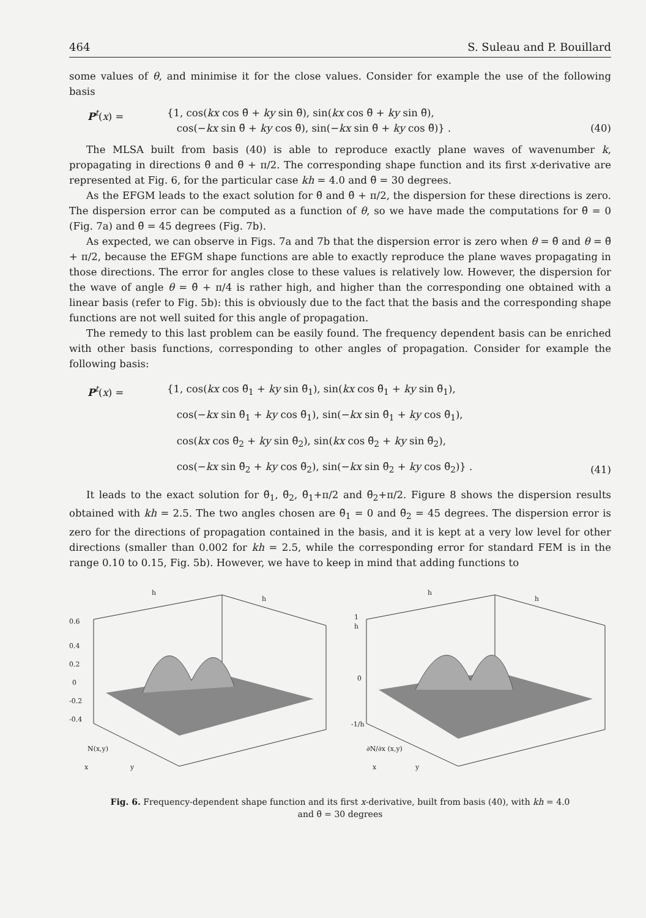464 S. Suleau and P. Bouillard
some values of θ, and minimise it for the close values. Consider for example the use of the following basis
P<sup>t</sup>(x) = {1, cos(kx cos θ̃ + ky sin θ̃), sin(kx cos θ̃ + ky sin θ̃),
cos(−kx sin θ̃ + ky cos θ̃), sin(−kx sin θ̃ + ky cos θ̃)} .
(40)
The MLSA built from basis (40) is able to reproduce exactly plane waves of wavenumber k, propagating in directions θ̃ and θ̃ + π/2. The corresponding shape function and its first x-derivative are represented at Fig. 6, for the particular case kh = 4.0 and θ̃ = 30 degrees.
As the EFGM leads to the exact solution for θ̃ and θ̃ + π/2, the dispersion for these directions is zero. The dispersion error can be computed as a function of θ, so we have made the computations for θ̃ = 0 (Fig. 7a) and θ̃ = 45 degrees (Fig. 7b).
As expected, we can observe in Figs. 7a and 7b that the dispersion error is zero when θ = θ̃ and θ = θ̃ + π/2, because the EFGM shape functions are able to exactly reproduce the plane waves propagating in those directions. The error for angles close to these values is relatively low. However, the dispersion for the wave of angle θ = θ̃ + π/4 is rather high, and higher than the corresponding one obtained with a linear basis (refer to Fig. 5b): this is obviously due to the fact that the basis and the corresponding shape functions are not well suited for this angle of propagation.
The remedy to this last problem can be easily found. The frequency dependent basis can be enriched with other basis functions, corresponding to other angles of propagation. Consider for example the following basis:
P<sup>t</sup>(x) = {1, cos(kx cos θ̃<sub>1</sub> + ky sin θ̃<sub>1</sub>), sin(kx cos θ̃<sub>1</sub> + ky sin θ̃<sub>1</sub>),
cos(−kx sin θ̃<sub>1</sub> + ky cos θ̃<sub>1</sub>), sin(−kx sin θ̃<sub>1</sub> + ky cos θ̃<sub>1</sub>),
cos(kx cos θ̃<sub>2</sub> + ky sin θ̃<sub>2</sub>), sin(kx cos θ̃<sub>2</sub> + ky sin θ̃<sub>2</sub>),
cos(−kx sin θ̃<sub>2</sub> + ky cos θ̃<sub>2</sub>), sin(−kx sin θ̃<sub>2</sub> + ky cos θ̃<sub>2</sub>)} .
(41)
It leads to the exact solution for θ̃<sub>1</sub>, θ̃<sub>2</sub>, θ̃<sub>1</sub>+π/2 and θ̃<sub>2</sub>+π/2. Figure 8 shows the dispersion results obtained with kh = 2.5. The two angles chosen are θ̃<sub>1</sub> = 0 and θ̃<sub>2</sub> = 45 degrees. The dispersion error is zero for the directions of propagation contained in the basis, and it is kept at a very low level for other directions (smaller than 0.002 for kh = 2.5, while the corresponding error for standard FEM is in the range 0.10 to 0.15, Fig. 5b). However, we have to keep in mind that adding functions to
0.6
0.4
0.2
0
-0.2
-0.4
h
h
N(x,y)
x
y
1
h
0
-1/h
h
h
∂N/∂x (x,y)
x
y
Fig. 6. Frequency-dependent shape function and its first x-derivative, built from basis (40), with kh = 4.0
and θ̃ = 30 degrees